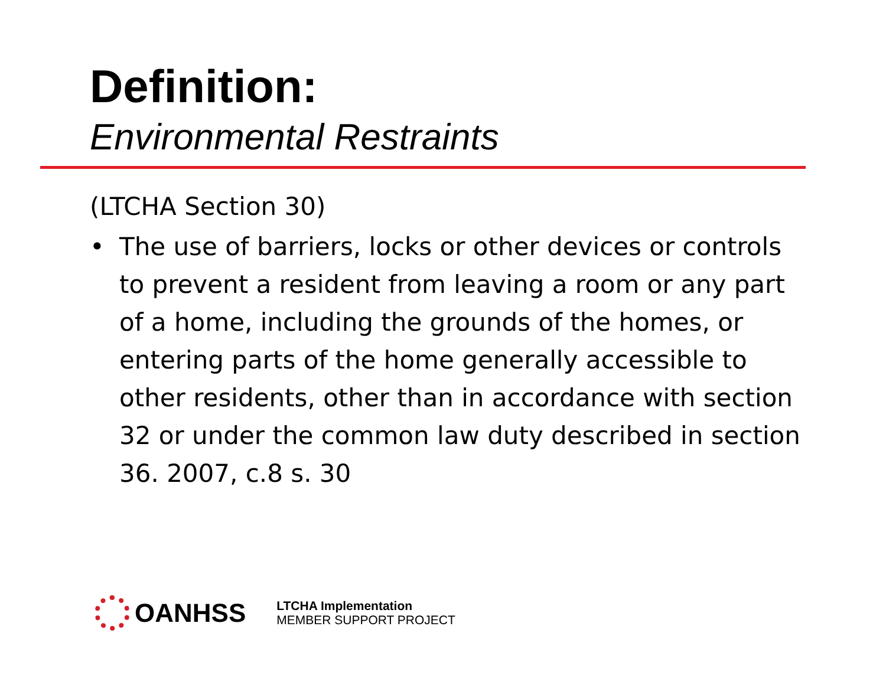Definition:
Environmental Restraints
(LTCHA Section 30)
• The use of barriers, locks or other devices or controls to prevent a resident from leaving a room or any part of a home, including the grounds of the homes, or entering parts of the home generally accessible to other residents, other than in accordance with section 32 or under the common law duty described in section 36. 2007, c.8 s. 30
OANHSS
LTCHA Implementation
MEMBER SUPPORT PROJECT